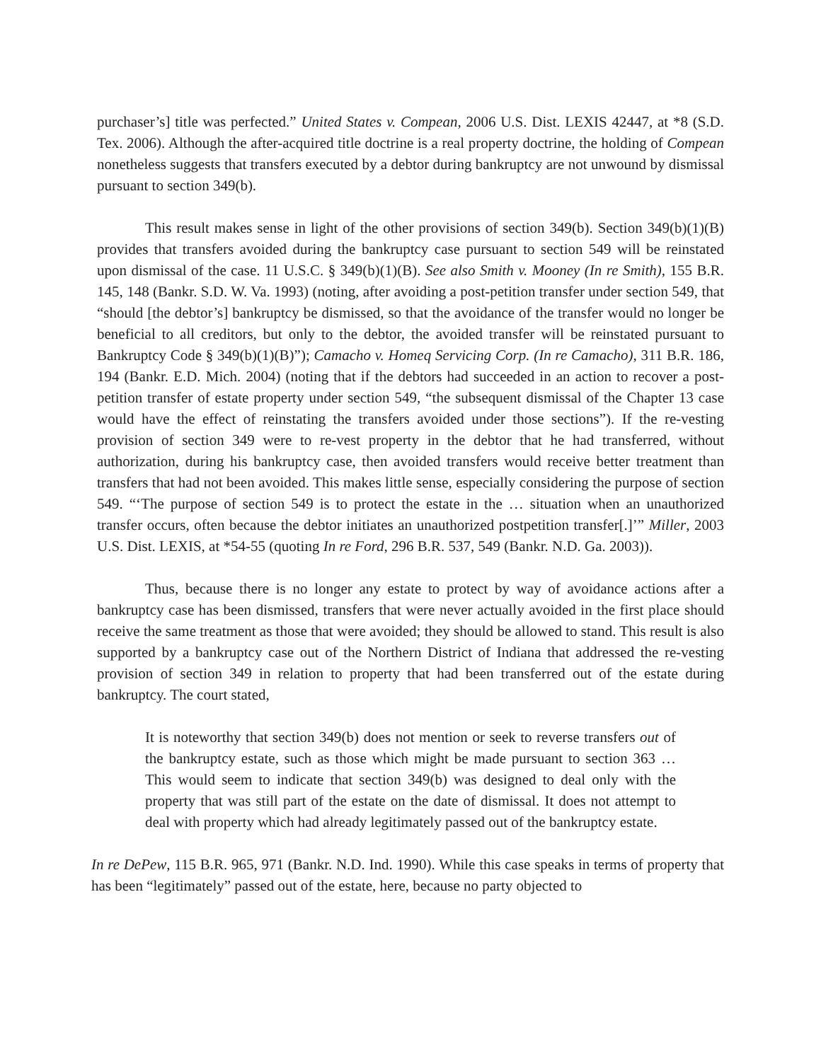purchaser’s] title was perfected.” United States v. Compean, 2006 U.S. Dist. LEXIS 42447, at *8 (S.D. Tex. 2006). Although the after-acquired title doctrine is a real property doctrine, the holding of Compean nonetheless suggests that transfers executed by a debtor during bankruptcy are not unwound by dismissal pursuant to section 349(b).
This result makes sense in light of the other provisions of section 349(b). Section 349(b)(1)(B) provides that transfers avoided during the bankruptcy case pursuant to section 549 will be reinstated upon dismissal of the case. 11 U.S.C. § 349(b)(1)(B). See also Smith v. Mooney (In re Smith), 155 B.R. 145, 148 (Bankr. S.D. W. Va. 1993) (noting, after avoiding a post-petition transfer under section 549, that “should [the debtor’s] bankruptcy be dismissed, so that the avoidance of the transfer would no longer be beneficial to all creditors, but only to the debtor, the avoided transfer will be reinstated pursuant to Bankruptcy Code § 349(b)(1)(B)”); Camacho v. Homeq Servicing Corp. (In re Camacho), 311 B.R. 186, 194 (Bankr. E.D. Mich. 2004) (noting that if the debtors had succeeded in an action to recover a post-petition transfer of estate property under section 549, “the subsequent dismissal of the Chapter 13 case would have the effect of reinstating the transfers avoided under those sections”). If the re-vesting provision of section 349 were to re-vest property in the debtor that he had transferred, without authorization, during his bankruptcy case, then avoided transfers would receive better treatment than transfers that had not been avoided. This makes little sense, especially considering the purpose of section 549. “‘The purpose of section 549 is to protect the estate in the … situation when an unauthorized transfer occurs, often because the debtor initiates an unauthorized postpetition transfer[.]’” Miller, 2003 U.S. Dist. LEXIS, at *54-55 (quoting In re Ford, 296 B.R. 537, 549 (Bankr. N.D. Ga. 2003)).
Thus, because there is no longer any estate to protect by way of avoidance actions after a bankruptcy case has been dismissed, transfers that were never actually avoided in the first place should receive the same treatment as those that were avoided; they should be allowed to stand. This result is also supported by a bankruptcy case out of the Northern District of Indiana that addressed the re-vesting provision of section 349 in relation to property that had been transferred out of the estate during bankruptcy. The court stated,
It is noteworthy that section 349(b) does not mention or seek to reverse transfers out of the bankruptcy estate, such as those which might be made pursuant to section 363 … This would seem to indicate that section 349(b) was designed to deal only with the property that was still part of the estate on the date of dismissal. It does not attempt to deal with property which had already legitimately passed out of the bankruptcy estate.
In re DePew, 115 B.R. 965, 971 (Bankr. N.D. Ind. 1990). While this case speaks in terms of property that has been “legitimately” passed out of the estate, here, because no party objected to